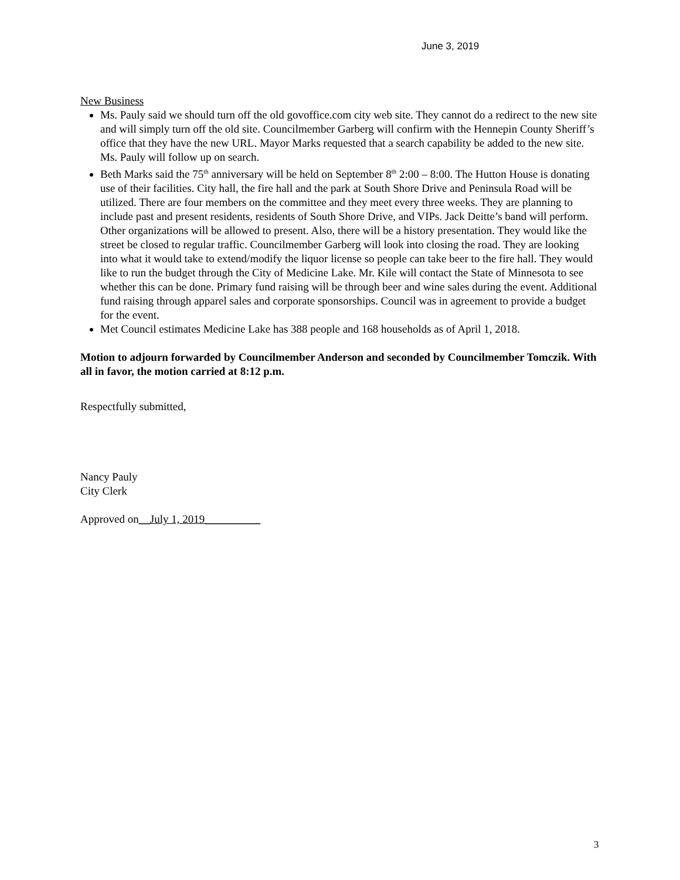June 3, 2019
New Business
Ms. Pauly said we should turn off the old govoffice.com city web site. They cannot do a redirect to the new site and will simply turn off the old site. Councilmember Garberg will confirm with the Hennepin County Sheriff’s office that they have the new URL. Mayor Marks requested that a search capability be added to the new site. Ms. Pauly will follow up on search.
Beth Marks said the 75<sup>th</sup> anniversary will be held on September 8<sup>th</sup> 2:00 – 8:00. The Hutton House is donating use of their facilities. City hall, the fire hall and the park at South Shore Drive and Peninsula Road will be utilized. There are four members on the committee and they meet every three weeks. They are planning to include past and present residents, residents of South Shore Drive, and VIPs. Jack Deitte’s band will perform. Other organizations will be allowed to present. Also, there will be a history presentation. They would like the street be closed to regular traffic. Councilmember Garberg will look into closing the road. They are looking into what it would take to extend/modify the liquor license so people can take beer to the fire hall. They would like to run the budget through the City of Medicine Lake. Mr. Kile will contact the State of Minnesota to see whether this can be done. Primary fund raising will be through beer and wine sales during the event. Additional fund raising through apparel sales and corporate sponsorships. Council was in agreement to provide a budget for the event.
Met Council estimates Medicine Lake has 388 people and 168 households as of April 1, 2018.
Motion to adjourn forwarded by Councilmember Anderson and seconded by Councilmember Tomczik. With all in favor, the motion carried at 8:12 p.m.
Respectfully submitted,
Nancy Pauly
City Clerk
Approved on__July 1, 2019__________
3